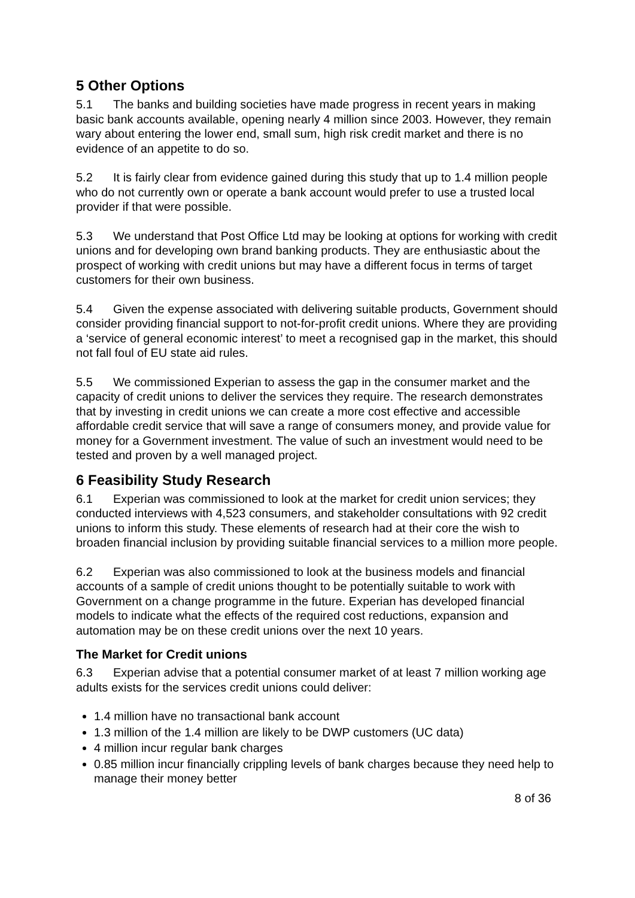5 Other Options
5.1 The banks and building societies have made progress in recent years in making basic bank accounts available, opening nearly 4 million since 2003. However, they remain wary about entering the lower end, small sum, high risk credit market and there is no evidence of an appetite to do so.
5.2 It is fairly clear from evidence gained during this study that up to 1.4 million people who do not currently own or operate a bank account would prefer to use a trusted local provider if that were possible.
5.3 We understand that Post Office Ltd may be looking at options for working with credit unions and for developing own brand banking products. They are enthusiastic about the prospect of working with credit unions but may have a different focus in terms of target customers for their own business.
5.4 Given the expense associated with delivering suitable products, Government should consider providing financial support to not-for-profit credit unions. Where they are providing a ‘service of general economic interest’ to meet a recognised gap in the market, this should not fall foul of EU state aid rules.
5.5 We commissioned Experian to assess the gap in the consumer market and the capacity of credit unions to deliver the services they require. The research demonstrates that by investing in credit unions we can create a more cost effective and accessible affordable credit service that will save a range of consumers money, and provide value for money for a Government investment. The value of such an investment would need to be tested and proven by a well managed project.
6 Feasibility Study Research
6.1 Experian was commissioned to look at the market for credit union services; they conducted interviews with 4,523 consumers, and stakeholder consultations with 92 credit unions to inform this study. These elements of research had at their core the wish to broaden financial inclusion by providing suitable financial services to a million more people.
6.2 Experian was also commissioned to look at the business models and financial accounts of a sample of credit unions thought to be potentially suitable to work with Government on a change programme in the future. Experian has developed financial models to indicate what the effects of the required cost reductions, expansion and automation may be on these credit unions over the next 10 years.
The Market for Credit unions
6.3 Experian advise that a potential consumer market of at least 7 million working age adults exists for the services credit unions could deliver:
1.4 million have no transactional bank account
1.3 million of the 1.4 million are likely to be DWP customers (UC data)
4 million incur regular bank charges
0.85 million incur financially crippling levels of bank charges because they need help to manage their money better
8 of 36